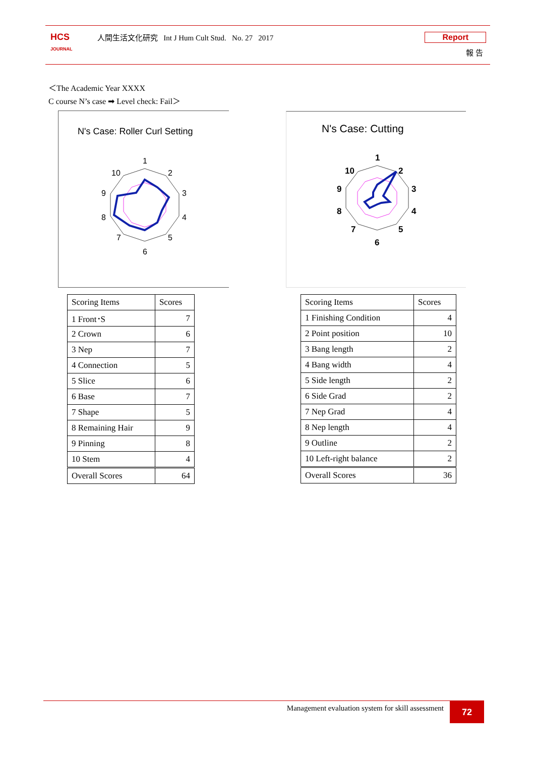HCS
JOURNAL
人間生活文化研究 Int J Hum Cult Stud. No. 27 2017
Report
報 告
＜The Academic Year XXXX
C course N’s case ➡ Level check: Fail＞
N's Case: Roller Curl Setting
1
2
3
4
5
6
7
8
9
10
N's Case: Cutting
1
2
3
4
5
6
7
8
9
10
| Scoring Items | Scores |
| --- | --- |
| 1 Front･S | 7 |
| 2 Crown | 6 |
| 3 Nep | 7 |
| 4 Connection | 5 |
| 5 Slice | 6 |
| 6 Base | 7 |
| 7 Shape | 5 |
| 8 Remaining Hair | 9 |
| 9 Pinning | 8 |
| 10 Stem | 4 |
| Overall Scores | 64 |
| Scoring Items | Scores |
| --- | --- |
| 1 Finishing Condition | 4 |
| 2 Point position | 10 |
| 3 Bang length | 2 |
| 4 Bang width | 4 |
| 5 Side length | 2 |
| 6 Side Grad | 2 |
| 7 Nep Grad | 4 |
| 8 Nep length | 4 |
| 9 Outline | 2 |
| 10 Left-right balance | 2 |
| Overall Scores | 36 |
Management evaluation system for skill assessment
72